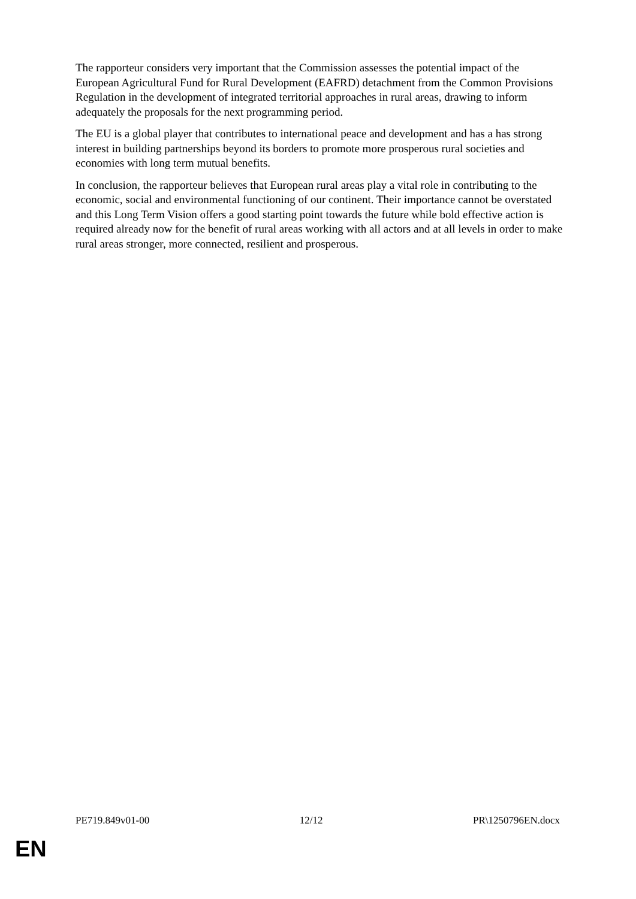The rapporteur considers very important that the Commission assesses the potential impact of the European Agricultural Fund for Rural Development (EAFRD) detachment from the Common Provisions Regulation in the development of integrated territorial approaches in rural areas, drawing to inform adequately the proposals for the next programming period.
The EU is a global player that contributes to international peace and development and has a has strong interest in building partnerships beyond its borders to promote more prosperous rural societies and economies with long term mutual benefits.
In conclusion, the rapporteur believes that European rural areas play a vital role in contributing to the economic, social and environmental functioning of our continent. Their importance cannot be overstated and this Long Term Vision offers a good starting point towards the future while bold effective action is required already now for the benefit of rural areas working with all actors and at all levels in order to make rural areas stronger, more connected, resilient and prosperous.
PE719.849v01-00 12/12 PR\1250796EN.docx
EN